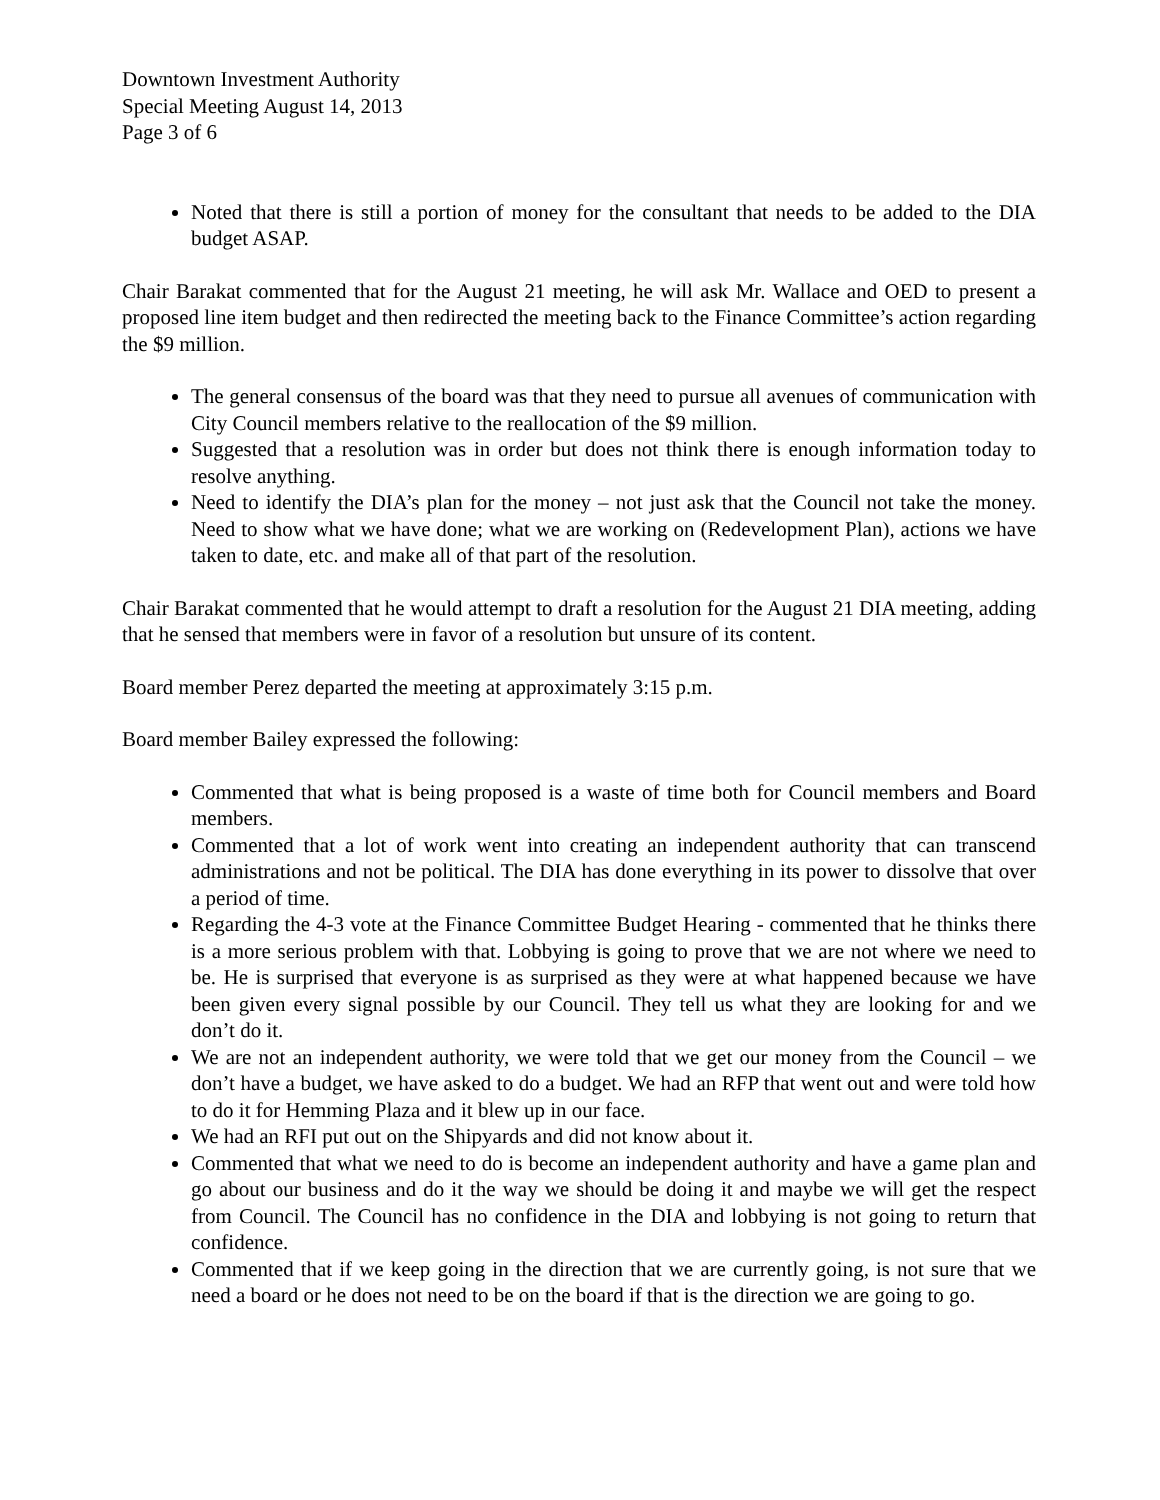Downtown Investment Authority
Special Meeting August 14, 2013
Page 3 of 6
Noted that there is still a portion of money for the consultant that needs to be added to the DIA budget ASAP.
Chair Barakat commented that for the August 21 meeting, he will ask Mr. Wallace and OED to present a proposed line item budget and then redirected the meeting back to the Finance Committee’s action regarding the $9 million.
The general consensus of the board was that they need to pursue all avenues of communication with City Council members relative to the reallocation of the $9 million.
Suggested that a resolution was in order but does not think there is enough information today to resolve anything.
Need to identify the DIA’s plan for the money – not just ask that the Council not take the money. Need to show what we have done; what we are working on (Redevelopment Plan), actions we have taken to date, etc. and make all of that part of the resolution.
Chair Barakat commented that he would attempt to draft a resolution for the August 21 DIA meeting, adding that he sensed that members were in favor of a resolution but unsure of its content.
Board member Perez departed the meeting at approximately 3:15 p.m.
Board member Bailey expressed the following:
Commented that what is being proposed is a waste of time both for Council members and Board members.
Commented that a lot of work went into creating an independent authority that can transcend administrations and not be political. The DIA has done everything in its power to dissolve that over a period of time.
Regarding the 4-3 vote at the Finance Committee Budget Hearing - commented that he thinks there is a more serious problem with that. Lobbying is going to prove that we are not where we need to be. He is surprised that everyone is as surprised as they were at what happened because we have been given every signal possible by our Council. They tell us what they are looking for and we don’t do it.
We are not an independent authority, we were told that we get our money from the Council – we don’t have a budget, we have asked to do a budget. We had an RFP that went out and were told how to do it for Hemming Plaza and it blew up in our face.
We had an RFI put out on the Shipyards and did not know about it.
Commented that what we need to do is become an independent authority and have a game plan and go about our business and do it the way we should be doing it and maybe we will get the respect from Council. The Council has no confidence in the DIA and lobbying is not going to return that confidence.
Commented that if we keep going in the direction that we are currently going, is not sure that we need a board or he does not need to be on the board if that is the direction we are going to go.